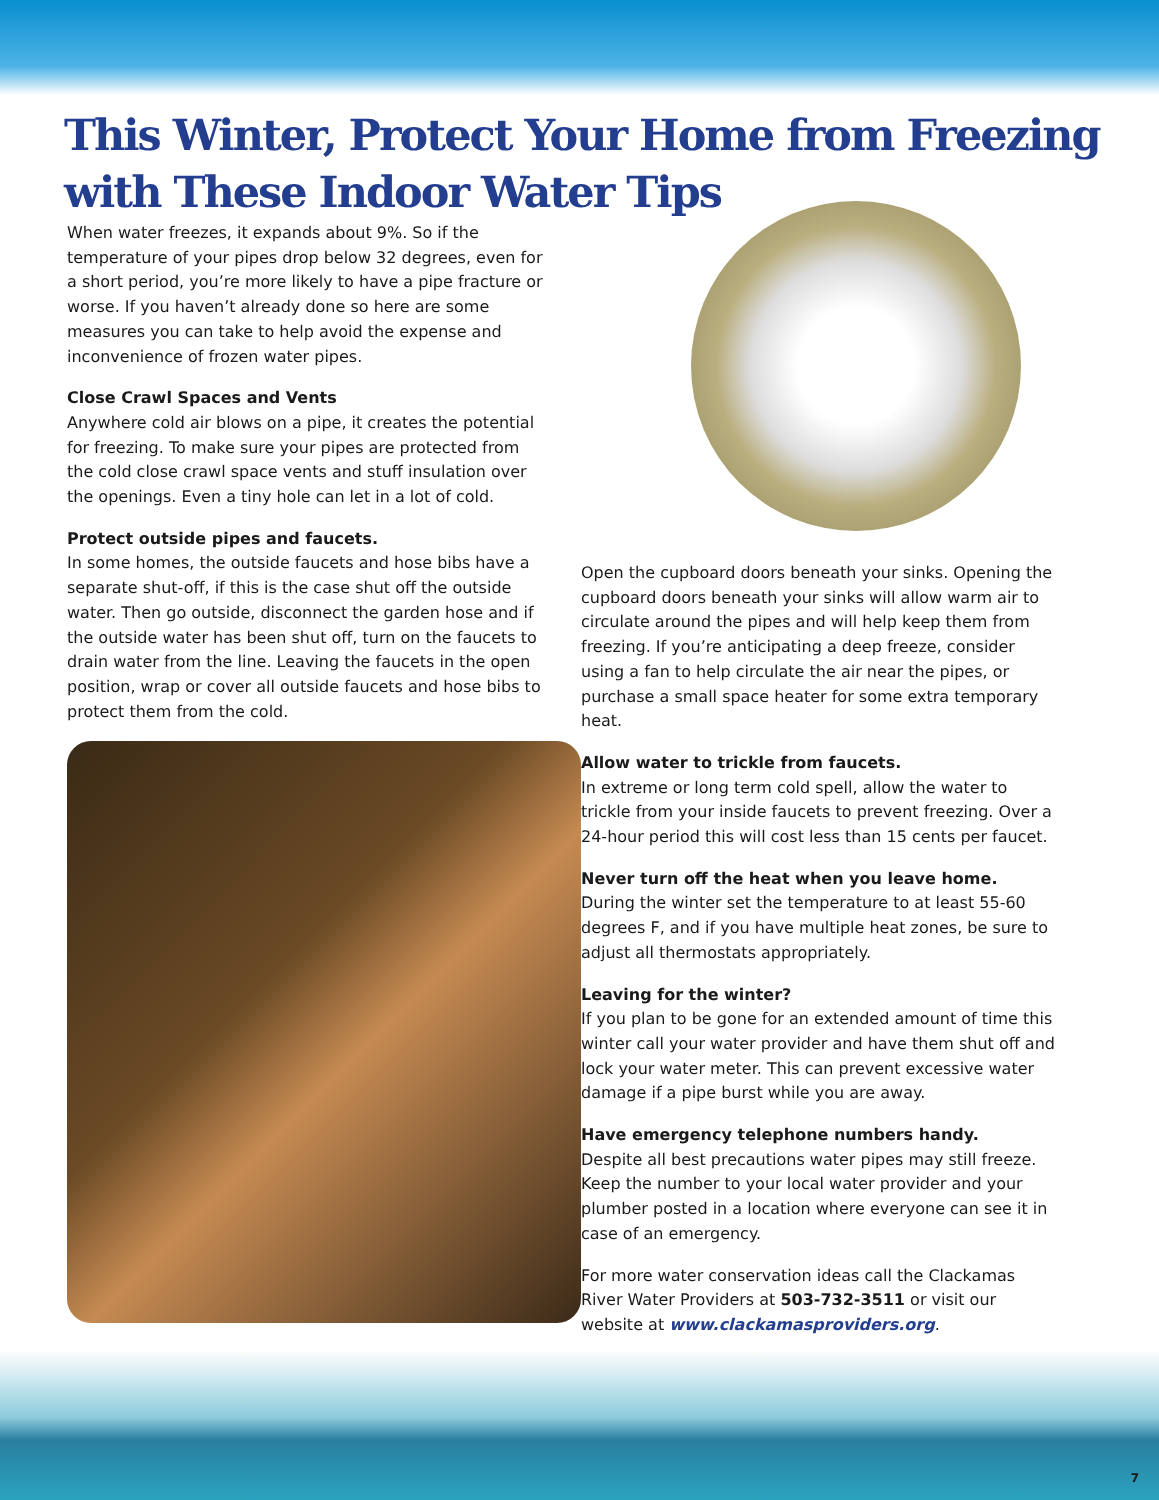This Winter, Protect Your Home from Freezing
with These Indoor Water Tips
When water freezes, it expands about 9%. So if the temperature of your pipes drop below 32 degrees, even for a short period, you’re more likely to have a pipe fracture or worse. If you haven’t already done so here are some measures you can take to help avoid the expense and inconvenience of frozen water pipes.
Close Crawl Spaces and Vents
Anywhere cold air blows on a pipe, it creates the potential for freezing. To make sure your pipes are protected from the cold close crawl space vents and stuff insulation over the openings. Even a tiny hole can let in a lot of cold.
Protect outside pipes and faucets.
In some homes, the outside faucets and hose bibs have a separate shut-off, if this is the case shut off the outside water. Then go outside, disconnect the garden hose and if the outside water has been shut off, turn on the faucets to drain water from the line. Leaving the faucets in the open position, wrap or cover all outside faucets and hose bibs to protect them from the cold.
Open the cupboard doors beneath your sinks. Opening the cupboard doors beneath your sinks will allow warm air to circulate around the pipes and will help keep them from freezing. If you’re anticipating a deep freeze, consider using a fan to help circulate the air near the pipes, or purchase a small space heater for some extra temporary heat.
Allow water to trickle from faucets.
In extreme or long term cold spell, allow the water to trickle from your inside faucets to prevent freezing. Over a 24-hour period this will cost less than 15 cents per faucet.
Never turn off the heat when you leave home.
During the winter set the temperature to at least 55-60 degrees F, and if you have multiple heat zones, be sure to adjust all thermostats appropriately.
Leaving for the winter?
If you plan to be gone for an extended amount of time this winter call your water provider and have them shut off and lock your water meter. This can prevent excessive water damage if a pipe burst while you are away.
Have emergency telephone numbers handy.
Despite all best precautions water pipes may still freeze. Keep the number to your local water provider and your plumber posted in a location where everyone can see it in case of an emergency.
For more water conservation ideas call the Clackamas River Water Providers at 503-732-3511 or visit our website at www.clackamasproviders.org.
7